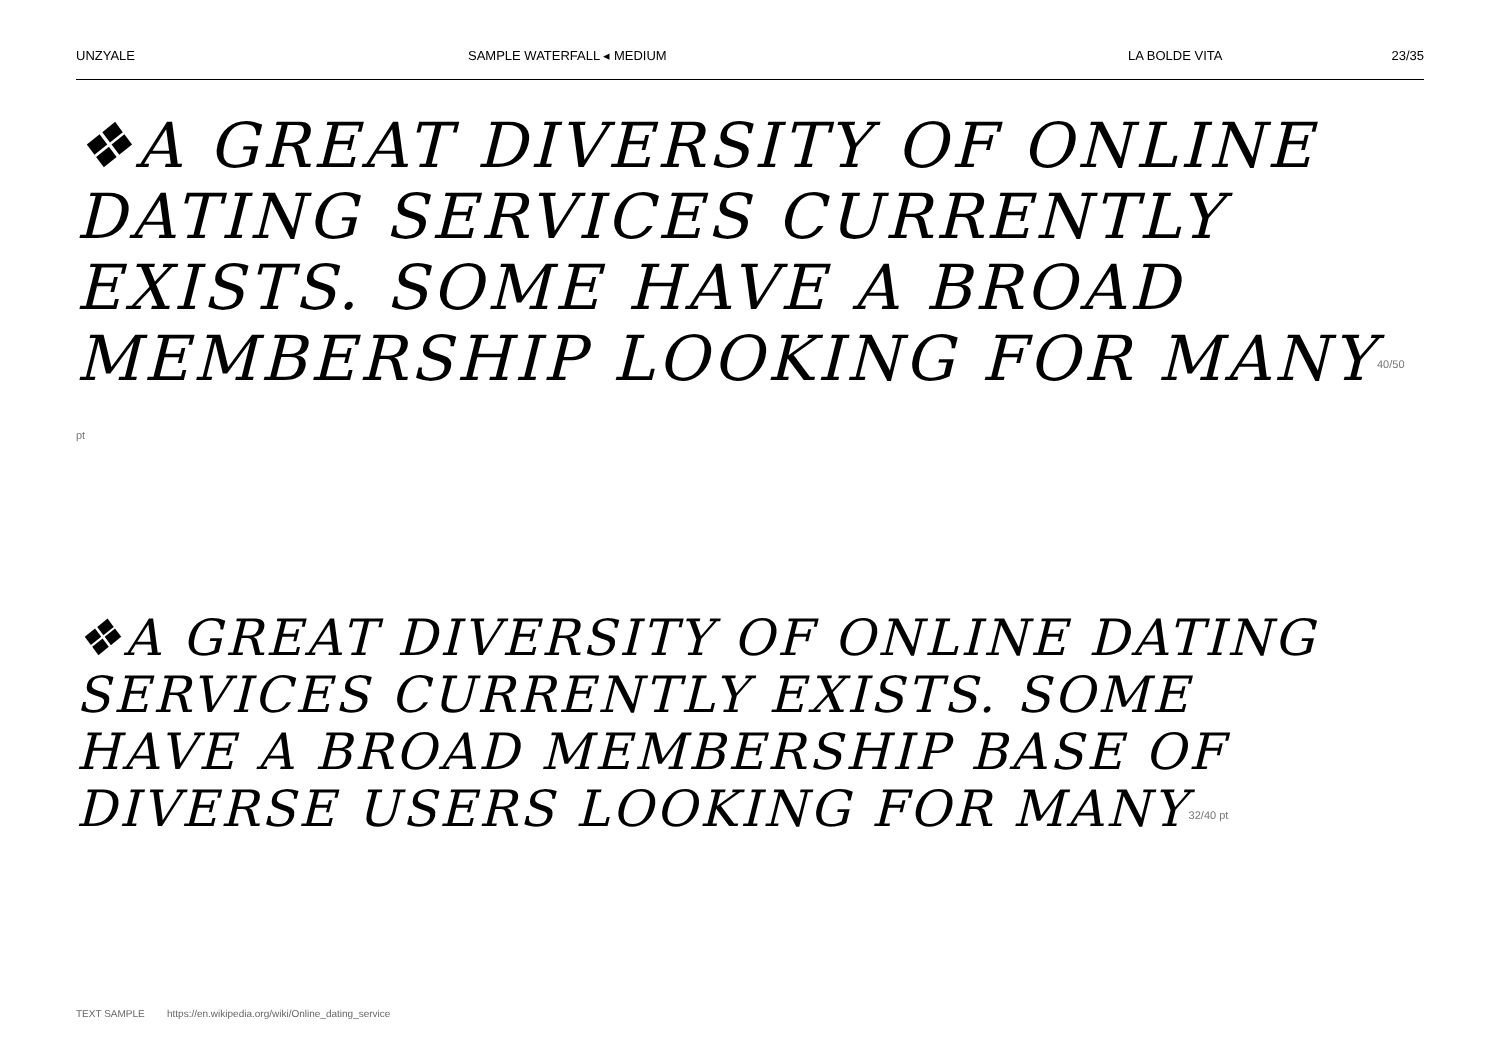UNZYALE SAMPLE WATERFALL ◂ MEDIUM LA BOLDE VITA 23/35
❖A GREAT DIVERSITY OF ONLINE DATING SERVICES CURRENTLY EXISTS. SOME HAVE A BROAD MEMBERSHIP LOOKING FOR MANY<sup>40/50 pt</sup>
❖A GREAT DIVERSITY OF ONLINE DATING SERVICES CURRENTLY EXISTS. SOME HAVE A BROAD MEMBERSHIP BASE OF DIVERSE USERS LOOKING FOR MANY<sup>32/40 pt</sup>
TEXT SAMPLE https://en.wikipedia.org/wiki/Online_dating_service